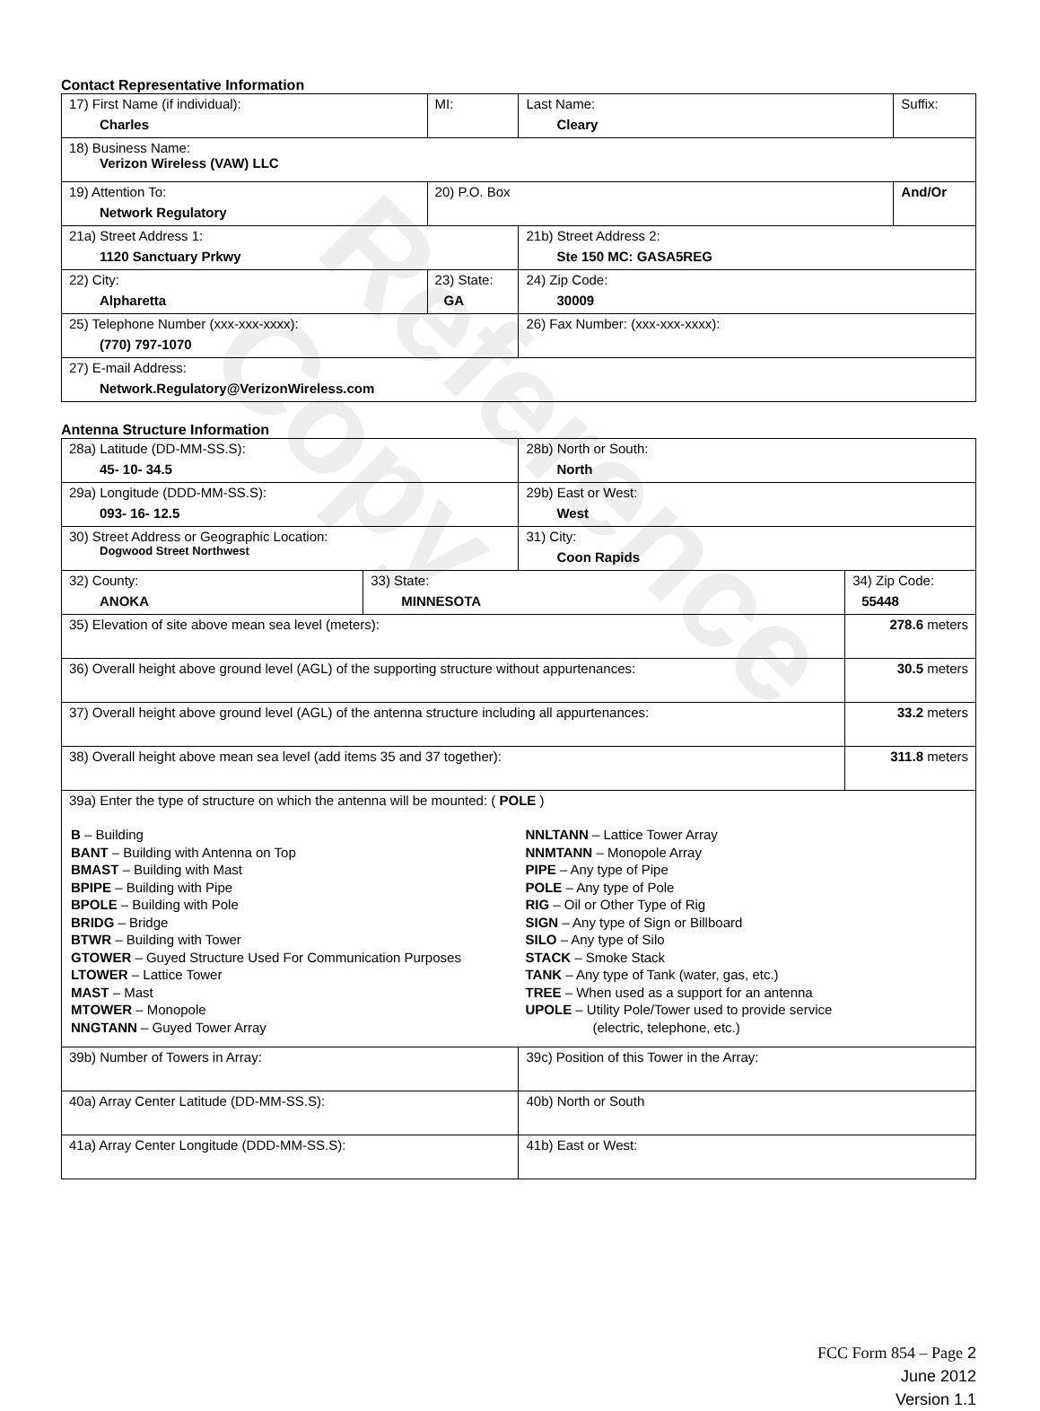Reference Copy
Contact Representative Information
| 17) First Name (if individual): Charles | MI: | Last Name: Cleary | Suffix: |
| 18) Business Name: Verizon Wireless (VAW) LLC | | | |
| 19) Attention To: Network Regulatory | 20) P.O. Box | | And/Or |
| 21a) Street Address 1: 1120 Sanctuary Prkwy | | 21b) Street Address 2: Ste 150 MC: GASA5REG | |
| 22) City: Alpharetta | 23) State: GA | 24) Zip Code: 30009 | |
| 25) Telephone Number (xxx-xxx-xxxx): (770) 797-1070 | | 26) Fax Number: (xxx-xxx-xxxx): | |
| 27) E-mail Address: Network.Regulatory@VerizonWireless.com | | | |
Antenna Structure Information
| 28a) Latitude (DD-MM-SS.S): 45- 10- 34.5 | | 28b) North or South: North | |
| 29a) Longitude (DDD-MM-SS.S): 093- 16- 12.5 | | 29b) East or West: West | |
| 30) Street Address or Geographic Location: Dogwood Street Northwest | | 31) City: Coon Rapids | |
| 32) County: ANOKA | 33) State: MINNESOTA | | 34) Zip Code: 55448 |
| 35) Elevation of site above mean sea level (meters): | | | 278.6 meters |
| 36) Overall height above ground level (AGL) of the supporting structure without appurtenances: | | | 30.5 meters |
| 37) Overall height above ground level (AGL) of the antenna structure including all appurtenances: | | | 33.2 meters |
| 38) Overall height above mean sea level (add items 35 and 37 together): | | | 311.8 meters |
| 39a) Enter the type of structure on which the antenna will be mounted: ( POLE ) B – Building BANT – Building with Antenna on Top BMAST – Building with Mast BPIPE – Building with Pipe BPOLE – Building with Pole BRIDG – Bridge BTWR – Building with Tower GTOWER – Guyed Structure Used For Communication Purposes LTOWER – Lattice Tower MAST – Mast MTOWER – Monopole NNGTANN – Guyed Tower Array NNLTANN – Lattice Tower Array NNMTANN – Monopole Array PIPE – Any type of Pipe POLE – Any type of Pole RIG – Oil or Other Type of Rig SIGN – Any type of Sign or Billboard SILO – Any type of Silo STACK – Smoke Stack TANK – Any type of Tank (water, gas, etc.) TREE – When used as a support for an antenna UPOLE – Utility Pole/Tower used to provide service (electric, telephone, etc.) | | | |
| 39b) Number of Towers in Array: | | 39c) Position of this Tower in the Array: | |
| 40a) Array Center Latitude (DD-MM-SS.S): | | 40b) North or South | |
| 41a) Array Center Longitude (DDD-MM-SS.S): | | 41b) East or West: | |
FCC Form 854 – Page 2
June 2012
Version 1.1